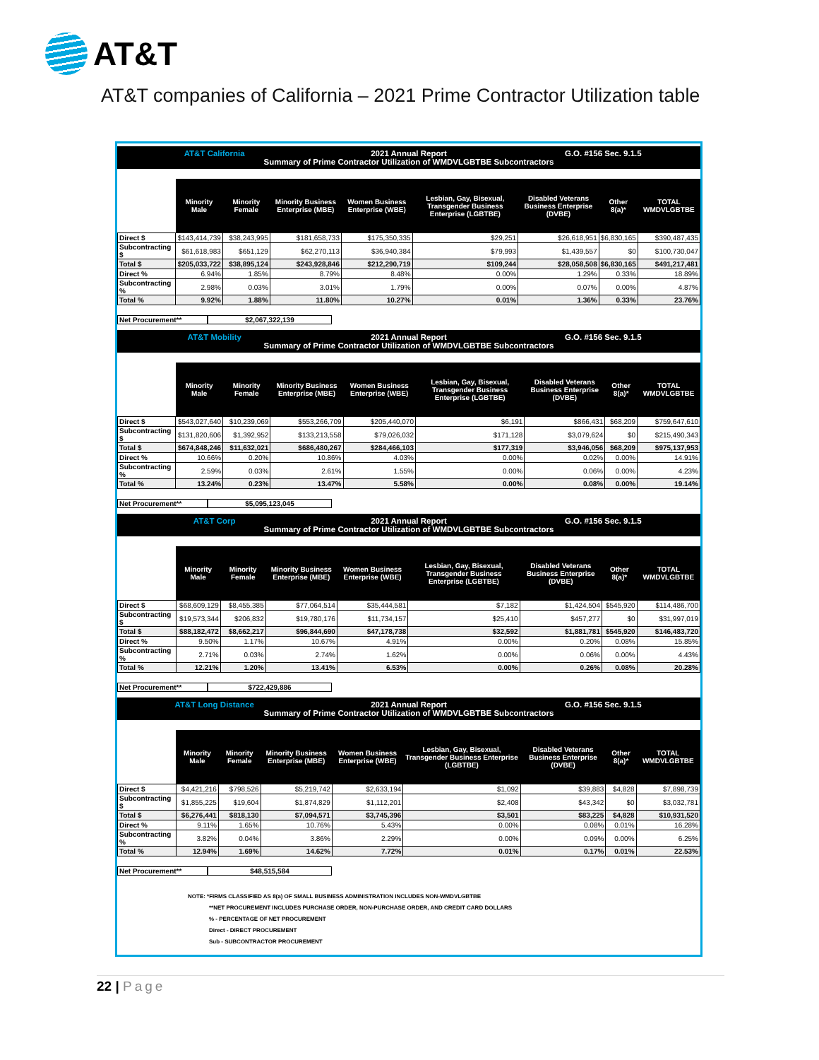AT&T
AT&T companies of California – 2021 Prime Contractor Utilization table
AT&T California 2021 Annual Report G.O. #156 Sec. 9.1.5
Summary of Prime Contractor Utilization of WMDVLGBTBE Subcontractors
| | Minority Male | Minority Female | Minority Business Enterprise (MBE) | Women Business Enterprise (WBE) | Lesbian, Gay, Bisexual, Transgender Business Enterprise (LGBTBE) | Disabled Veterans Business Enterprise (DVBE) | Other 8(a)* | TOTAL WMDVLGBTBE |
| Direct $ | $143,414,739 | $38,243,995 | $181,658,733 | $175,350,335 | $29,251 | $26,618,951 | $6,830,165 | $390,487,435 |
| Subcontracting $ | $61,618,983 | $651,129 | $62,270,113 | $36,940,384 | $79,993 | $1,439,557 | $0 | $100,730,047 |
| Total $ | $205,033,722 | $38,895,124 | $243,928,846 | $212,290,719 | $109,244 | $28,058,508 | $6,830,165 | $491,217,481 |
| Direct % | 6.94% | 1.85% | 8.79% | 8.48% | 0.00% | 1.29% | 0.33% | 18.89% |
| Subcontracting % | 2.98% | 0.03% | 3.01% | 1.79% | 0.00% | 0.07% | 0.00% | 4.87% |
| Total % | 9.92% | 1.88% | 11.80% | 10.27% | 0.01% | 1.36% | 0.33% | 23.76% |
Net Procurement** $2,067,322,139
AT&T Mobility 2021 Annual Report G.O. #156 Sec. 9.1.5
Summary of Prime Contractor Utilization of WMDVLGBTBE Subcontractors
| | Minority Male | Minority Female | Minority Business Enterprise (MBE) | Women Business Enterprise (WBE) | Lesbian, Gay, Bisexual, Transgender Business Enterprise (LGBTBE) | Disabled Veterans Business Enterprise (DVBE) | Other 8(a)* | TOTAL WMDVLGBTBE |
| Direct $ | $543,027,640 | $10,239,069 | $553,266,709 | $205,440,070 | $6,191 | $866,431 | $68,209 | $759,647,610 |
| Subcontracting $ | $131,820,606 | $1,392,952 | $133,213,558 | $79,026,032 | $171,128 | $3,079,624 | $0 | $215,490,343 |
| Total $ | $674,848,246 | $11,632,021 | $686,480,267 | $284,466,103 | $177,319 | $3,946,056 | $68,209 | $975,137,953 |
| Direct % | 10.66% | 0.20% | 10.86% | 4.03% | 0.00% | 0.02% | 0.00% | 14.91% |
| Subcontracting % | 2.59% | 0.03% | 2.61% | 1.55% | 0.00% | 0.06% | 0.00% | 4.23% |
| Total % | 13.24% | 0.23% | 13.47% | 5.58% | 0.00% | 0.08% | 0.00% | 19.14% |
Net Procurement** $5,095,123,045
AT&T Corp 2021 Annual Report G.O. #156 Sec. 9.1.5
Summary of Prime Contractor Utilization of WMDVLGBTBE Subcontractors
| | Minority Male | Minority Female | Minority Business Enterprise (MBE) | Women Business Enterprise (WBE) | Lesbian, Gay, Bisexual, Transgender Business Enterprise (LGBTBE) | Disabled Veterans Business Enterprise (DVBE) | Other 8(a)* | TOTAL WMDVLGBTBE |
| Direct $ | $68,609,129 | $8,455,385 | $77,064,514 | $35,444,581 | $7,182 | $1,424,504 | $545,920 | $114,486,700 |
| Subcontracting $ | $19,573,344 | $206,832 | $19,780,176 | $11,734,157 | $25,410 | $457,277 | $0 | $31,997,019 |
| Total $ | $88,182,472 | $8,662,217 | $96,844,690 | $47,178,738 | $32,592 | $1,881,781 | $545,920 | $146,483,720 |
| Direct % | 9.50% | 1.17% | 10.67% | 4.91% | 0.00% | 0.20% | 0.08% | 15.85% |
| Subcontracting % | 2.71% | 0.03% | 2.74% | 1.62% | 0.00% | 0.06% | 0.00% | 4.43% |
| Total % | 12.21% | 1.20% | 13.41% | 6.53% | 0.00% | 0.26% | 0.08% | 20.28% |
Net Procurement** $722,429,886
AT&T Long Distance 2021 Annual Report G.O. #156 Sec. 9.1.5
Summary of Prime Contractor Utilization of WMDVLGBTBE Subcontractors
| | Minority Male | Minority Female | Minority Business Enterprise (MBE) | Women Business Enterprise (WBE) | Lesbian, Gay, Bisexual, Transgender Business Enterprise (LGBTBE) | Disabled Veterans Business Enterprise (DVBE) | Other 8(a)* | TOTAL WMDVLGBTBE |
| Direct $ | $4,421,216 | $798,526 | $5,219,742 | $2,633,194 | $1,092 | $39,883 | $4,828 | $7,898,739 |
| Subcontracting $ | $1,855,225 | $19,604 | $1,874,829 | $1,112,201 | $2,408 | $43,342 | $0 | $3,032,781 |
| Total $ | $6,276,441 | $818,130 | $7,094,571 | $3,745,396 | $3,501 | $83,225 | $4,828 | $10,931,520 |
| Direct % | 9.11% | 1.65% | 10.76% | 5.43% | 0.00% | 0.08% | 0.01% | 16.28% |
| Subcontracting % | 3.82% | 0.04% | 3.86% | 2.29% | 0.00% | 0.09% | 0.00% | 6.25% |
| Total % | 12.94% | 1.69% | 14.62% | 7.72% | 0.01% | 0.17% | 0.01% | 22.53% |
Net Procurement** $48,515,584
NOTE: *FIRMS CLASSIFIED AS 8(a) OF SMALL BUSINESS ADMINISTRATION INCLUDES NON-WMDVLGBTBE
**NET PROCUREMENT INCLUDES PURCHASE ORDER, NON-PURCHASE ORDER, AND CREDIT CARD DOLLARS
% - PERCENTAGE OF NET PROCUREMENT
Direct - DIRECT PROCUREMENT
Sub - SUBCONTRACTOR PROCUREMENT
22 | Page